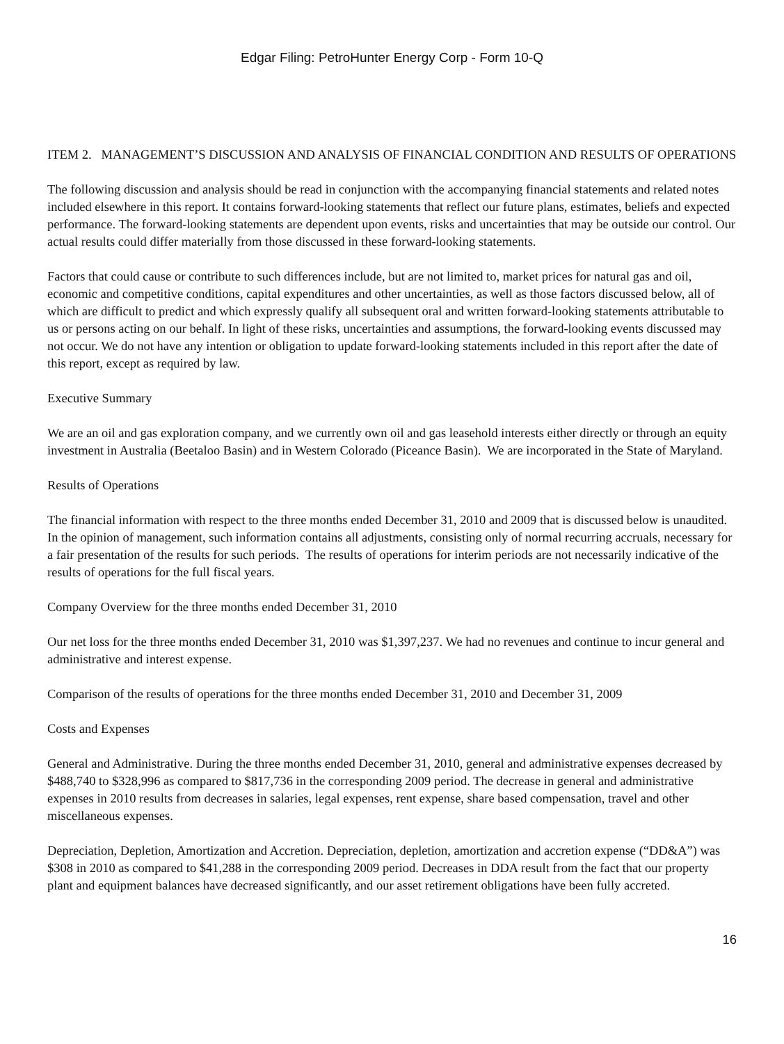Edgar Filing: PetroHunter Energy Corp - Form 10-Q
ITEM 2. MANAGEMENT’S DISCUSSION AND ANALYSIS OF FINANCIAL CONDITION AND RESULTS OF OPERATIONS
The following discussion and analysis should be read in conjunction with the accompanying financial statements and related notes included elsewhere in this report. It contains forward-looking statements that reflect our future plans, estimates, beliefs and expected performance. The forward-looking statements are dependent upon events, risks and uncertainties that may be outside our control. Our actual results could differ materially from those discussed in these forward-looking statements.
Factors that could cause or contribute to such differences include, but are not limited to, market prices for natural gas and oil, economic and competitive conditions, capital expenditures and other uncertainties, as well as those factors discussed below, all of which are difficult to predict and which expressly qualify all subsequent oral and written forward-looking statements attributable to us or persons acting on our behalf. In light of these risks, uncertainties and assumptions, the forward-looking events discussed may not occur. We do not have any intention or obligation to update forward-looking statements included in this report after the date of this report, except as required by law.
Executive Summary
We are an oil and gas exploration company, and we currently own oil and gas leasehold interests either directly or through an equity investment in Australia (Beetaloo Basin) and in Western Colorado (Piceance Basin). We are incorporated in the State of Maryland.
Results of Operations
The financial information with respect to the three months ended December 31, 2010 and 2009 that is discussed below is unaudited. In the opinion of management, such information contains all adjustments, consisting only of normal recurring accruals, necessary for a fair presentation of the results for such periods. The results of operations for interim periods are not necessarily indicative of the results of operations for the full fiscal years.
Company Overview for the three months ended December 31, 2010
Our net loss for the three months ended December 31, 2010 was $1,397,237. We had no revenues and continue to incur general and administrative and interest expense.
Comparison of the results of operations for the three months ended December 31, 2010 and December 31, 2009
Costs and Expenses
General and Administrative. During the three months ended December 31, 2010, general and administrative expenses decreased by $488,740 to $328,996 as compared to $817,736 in the corresponding 2009 period. The decrease in general and administrative expenses in 2010 results from decreases in salaries, legal expenses, rent expense, share based compensation, travel and other miscellaneous expenses.
Depreciation, Depletion, Amortization and Accretion. Depreciation, depletion, amortization and accretion expense (“DD&A”) was $308 in 2010 as compared to $41,288 in the corresponding 2009 period. Decreases in DDA result from the fact that our property plant and equipment balances have decreased significantly, and our asset retirement obligations have been fully accreted.
16